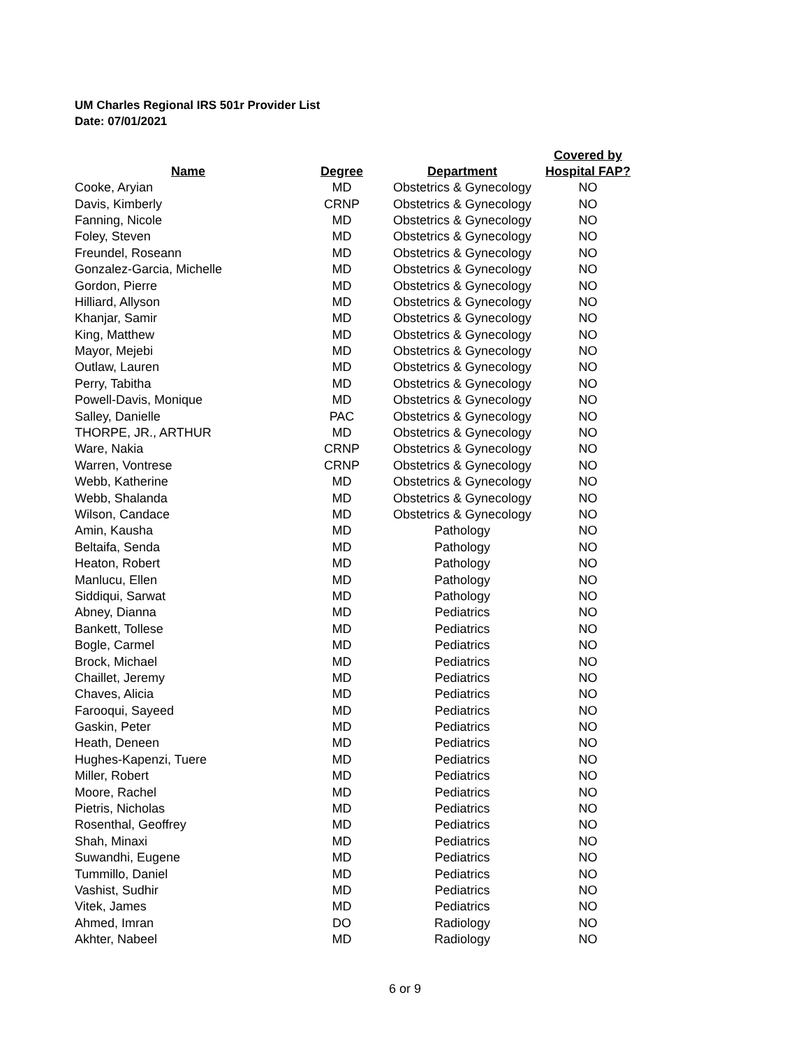UM Charles Regional IRS 501r Provider List
Date: 07/01/2021
| Name | Degree | Department | Covered by Hospital FAP? |
| --- | --- | --- | --- |
| Cooke, Aryian | MD | Obstetrics & Gynecology | NO |
| Davis, Kimberly | CRNP | Obstetrics & Gynecology | NO |
| Fanning, Nicole | MD | Obstetrics & Gynecology | NO |
| Foley, Steven | MD | Obstetrics & Gynecology | NO |
| Freundel, Roseann | MD | Obstetrics & Gynecology | NO |
| Gonzalez-Garcia, Michelle | MD | Obstetrics & Gynecology | NO |
| Gordon, Pierre | MD | Obstetrics & Gynecology | NO |
| Hilliard, Allyson | MD | Obstetrics & Gynecology | NO |
| Khanjar, Samir | MD | Obstetrics & Gynecology | NO |
| King, Matthew | MD | Obstetrics & Gynecology | NO |
| Mayor, Mejebi | MD | Obstetrics & Gynecology | NO |
| Outlaw, Lauren | MD | Obstetrics & Gynecology | NO |
| Perry, Tabitha | MD | Obstetrics & Gynecology | NO |
| Powell-Davis, Monique | MD | Obstetrics & Gynecology | NO |
| Salley, Danielle | PAC | Obstetrics & Gynecology | NO |
| THORPE, JR., ARTHUR | MD | Obstetrics & Gynecology | NO |
| Ware, Nakia | CRNP | Obstetrics & Gynecology | NO |
| Warren, Vontrese | CRNP | Obstetrics & Gynecology | NO |
| Webb, Katherine | MD | Obstetrics & Gynecology | NO |
| Webb, Shalanda | MD | Obstetrics & Gynecology | NO |
| Wilson, Candace | MD | Obstetrics & Gynecology | NO |
| Amin, Kausha | MD | Pathology | NO |
| Beltaifa, Senda | MD | Pathology | NO |
| Heaton, Robert | MD | Pathology | NO |
| Manlucu, Ellen | MD | Pathology | NO |
| Siddiqui, Sarwat | MD | Pathology | NO |
| Abney, Dianna | MD | Pediatrics | NO |
| Bankett, Tollese | MD | Pediatrics | NO |
| Bogle, Carmel | MD | Pediatrics | NO |
| Brock, Michael | MD | Pediatrics | NO |
| Chaillet, Jeremy | MD | Pediatrics | NO |
| Chaves, Alicia | MD | Pediatrics | NO |
| Farooqui, Sayeed | MD | Pediatrics | NO |
| Gaskin, Peter | MD | Pediatrics | NO |
| Heath, Deneen | MD | Pediatrics | NO |
| Hughes-Kapenzi, Tuere | MD | Pediatrics | NO |
| Miller, Robert | MD | Pediatrics | NO |
| Moore, Rachel | MD | Pediatrics | NO |
| Pietris, Nicholas | MD | Pediatrics | NO |
| Rosenthal, Geoffrey | MD | Pediatrics | NO |
| Shah, Minaxi | MD | Pediatrics | NO |
| Suwandhi, Eugene | MD | Pediatrics | NO |
| Tummillo, Daniel | MD | Pediatrics | NO |
| Vashist, Sudhir | MD | Pediatrics | NO |
| Vitek, James | MD | Pediatrics | NO |
| Ahmed, Imran | DO | Radiology | NO |
| Akhter, Nabeel | MD | Radiology | NO |
6 or 9